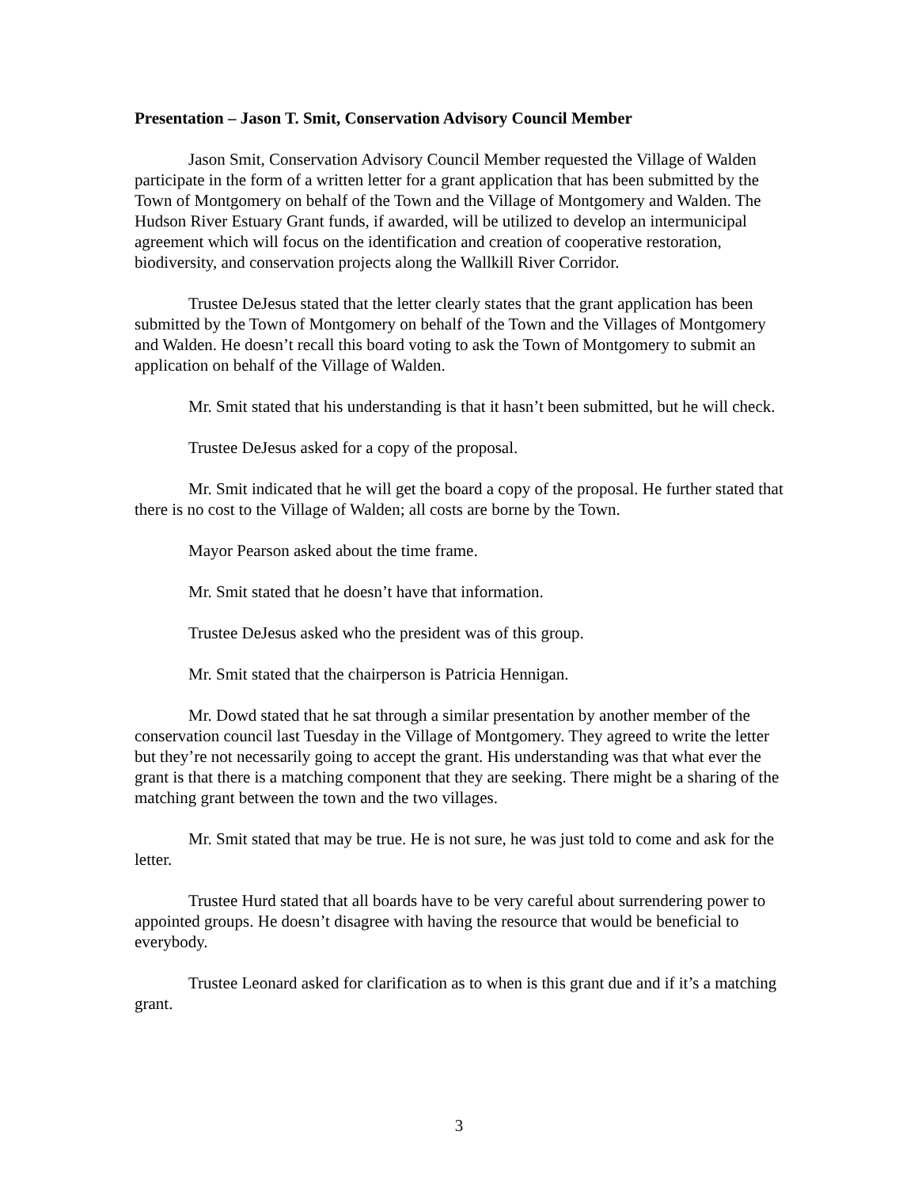Presentation – Jason T. Smit, Conservation Advisory Council Member
Jason Smit, Conservation Advisory Council Member requested the Village of Walden participate in the form of a written letter for a grant application that has been submitted by the Town of Montgomery on behalf of the Town and the Village of Montgomery and Walden. The Hudson River Estuary Grant funds, if awarded, will be utilized to develop an intermunicipal agreement which will focus on the identification and creation of cooperative restoration, biodiversity, and conservation projects along the Wallkill River Corridor.
Trustee DeJesus stated that the letter clearly states that the grant application has been submitted by the Town of Montgomery on behalf of the Town and the Villages of Montgomery and Walden. He doesn’t recall this board voting to ask the Town of Montgomery to submit an application on behalf of the Village of Walden.
Mr. Smit stated that his understanding is that it hasn’t been submitted, but he will check.
Trustee DeJesus asked for a copy of the proposal.
Mr. Smit indicated that he will get the board a copy of the proposal. He further stated that there is no cost to the Village of Walden; all costs are borne by the Town.
Mayor Pearson asked about the time frame.
Mr. Smit stated that he doesn’t have that information.
Trustee DeJesus asked who the president was of this group.
Mr. Smit stated that the chairperson is Patricia Hennigan.
Mr. Dowd stated that he sat through a similar presentation by another member of the conservation council last Tuesday in the Village of Montgomery. They agreed to write the letter but they’re not necessarily going to accept the grant. His understanding was that what ever the grant is that there is a matching component that they are seeking. There might be a sharing of the matching grant between the town and the two villages.
Mr. Smit stated that may be true. He is not sure, he was just told to come and ask for the letter.
Trustee Hurd stated that all boards have to be very careful about surrendering power to appointed groups. He doesn’t disagree with having the resource that would be beneficial to everybody.
Trustee Leonard asked for clarification as to when is this grant due and if it’s a matching grant.
3